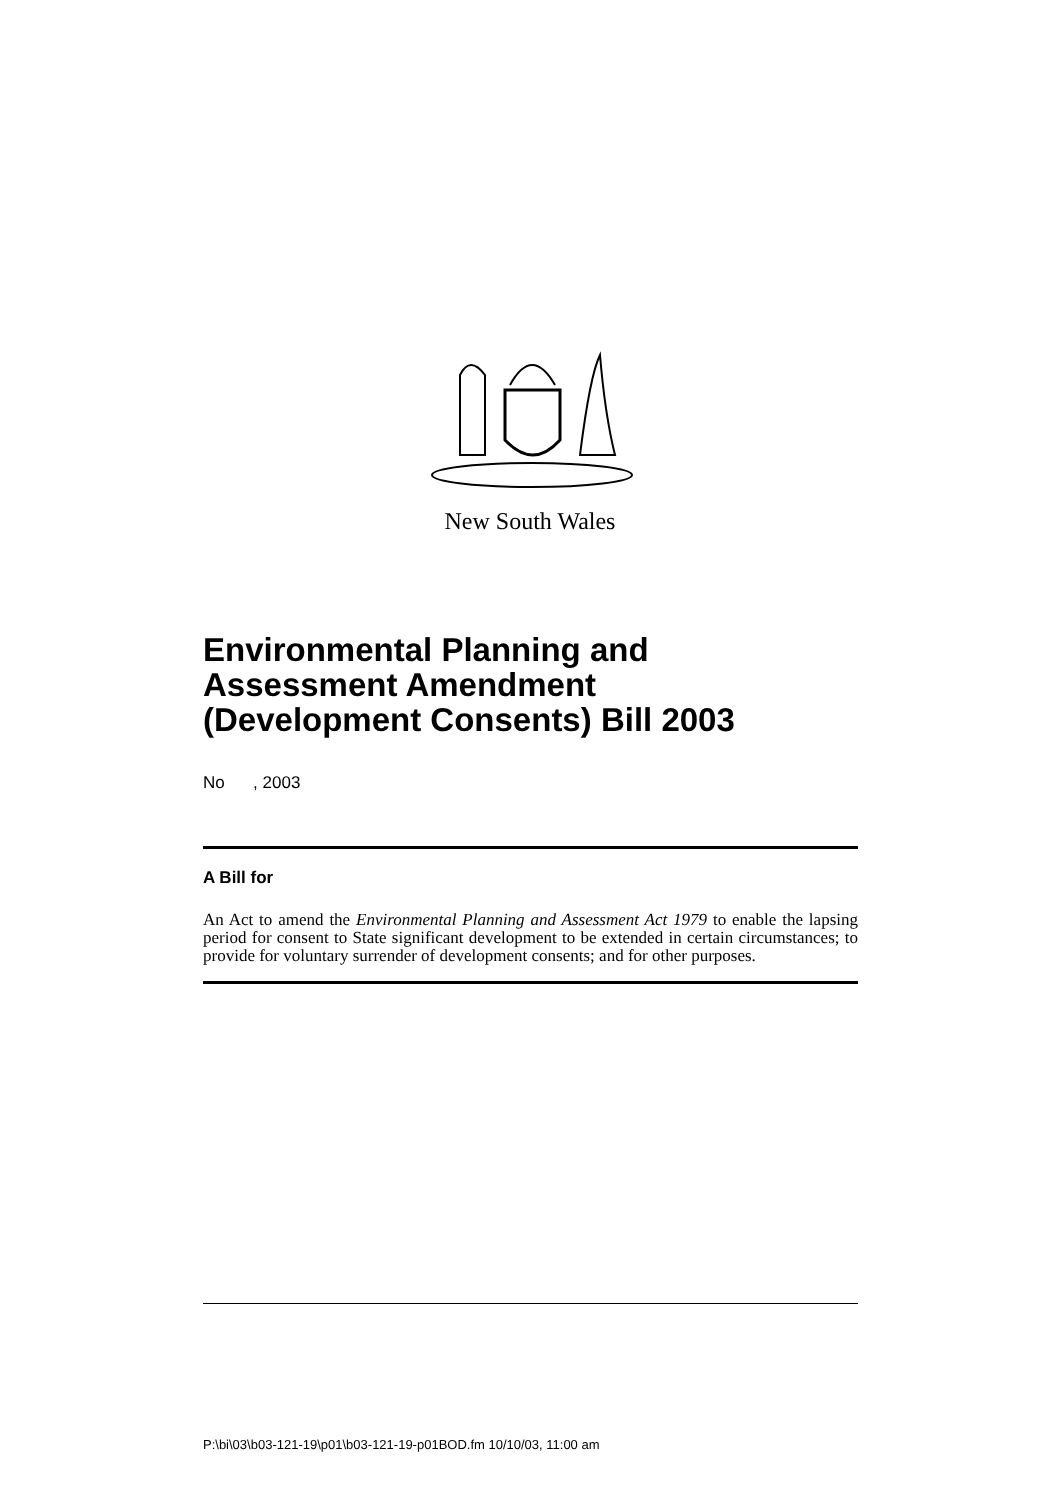New South Wales
Environmental Planning and
Assessment Amendment
(Development Consents) Bill 2003
No , 2003
A Bill for
An Act to amend the Environmental Planning and Assessment Act 1979 to enable the lapsing period for consent to State significant development to be extended in certain circumstances; to provide for voluntary surrender of development consents; and for other purposes.
P:\bi\03\b03-121-19\p01\b03-121-19-p01BOD.fm 10/10/03, 11:00 am